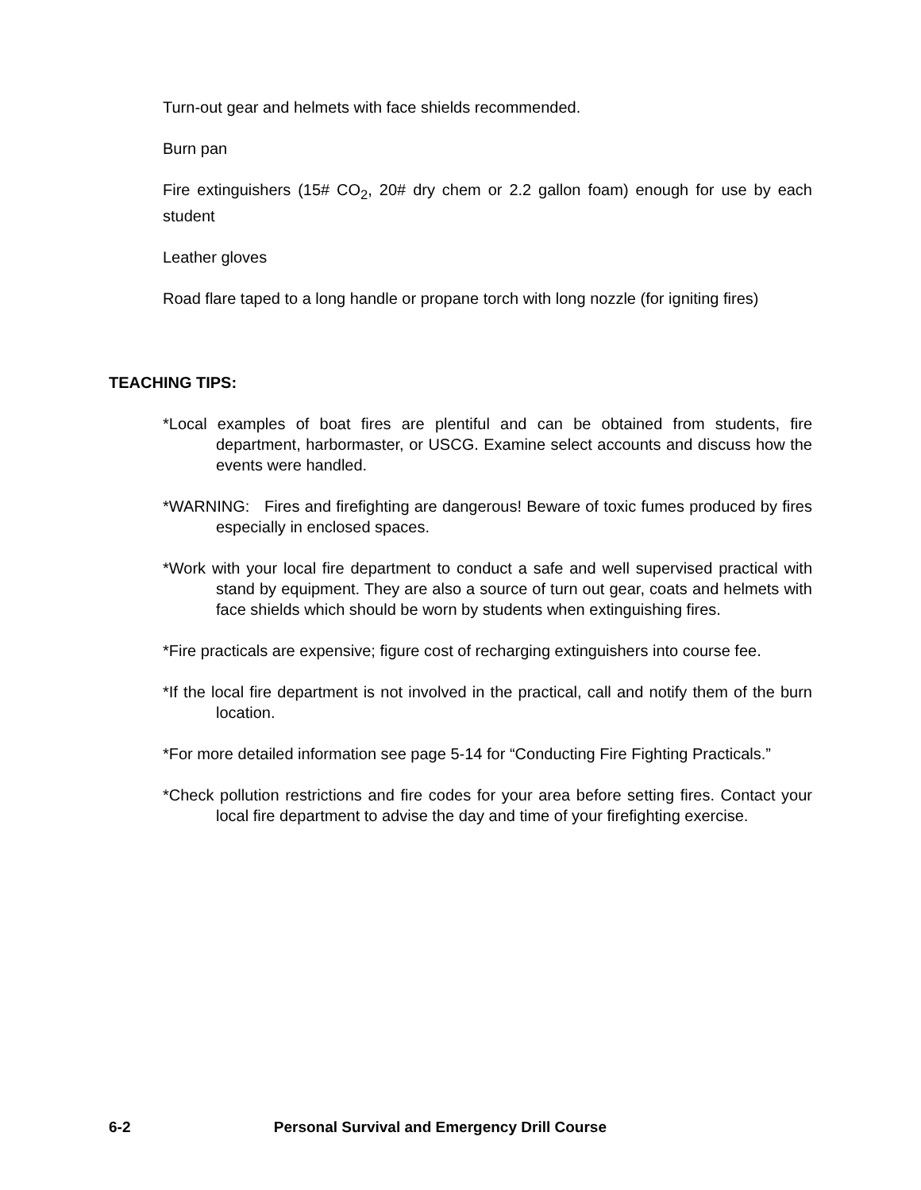Turn-out gear and helmets with face shields recommended.
Burn pan
Fire extinguishers (15# CO<sub>2</sub>, 20# dry chem or 2.2 gallon foam) enough for use by each student
Leather gloves
Road flare taped to a long handle or propane torch with long nozzle (for igniting fires)
TEACHING TIPS:
*Local examples of boat fires are plentiful and can be obtained from students, fire department, harbormaster, or USCG. Examine select accounts and discuss how the events were handled.
*WARNING: Fires and firefighting are dangerous! Beware of toxic fumes produced by fires especially in enclosed spaces.
*Work with your local fire department to conduct a safe and well supervised practical with stand by equipment. They are also a source of turn out gear, coats and helmets with face shields which should be worn by students when extinguishing fires.
*Fire practicals are expensive; figure cost of recharging extinguishers into course fee.
*If the local fire department is not involved in the practical, call and notify them of the burn location.
*For more detailed information see page 5-14 for “Conducting Fire Fighting Practicals.”
*Check pollution restrictions and fire codes for your area before setting fires. Contact your local fire department to advise the day and time of your firefighting exercise.
6-2 Personal Survival and Emergency Drill Course